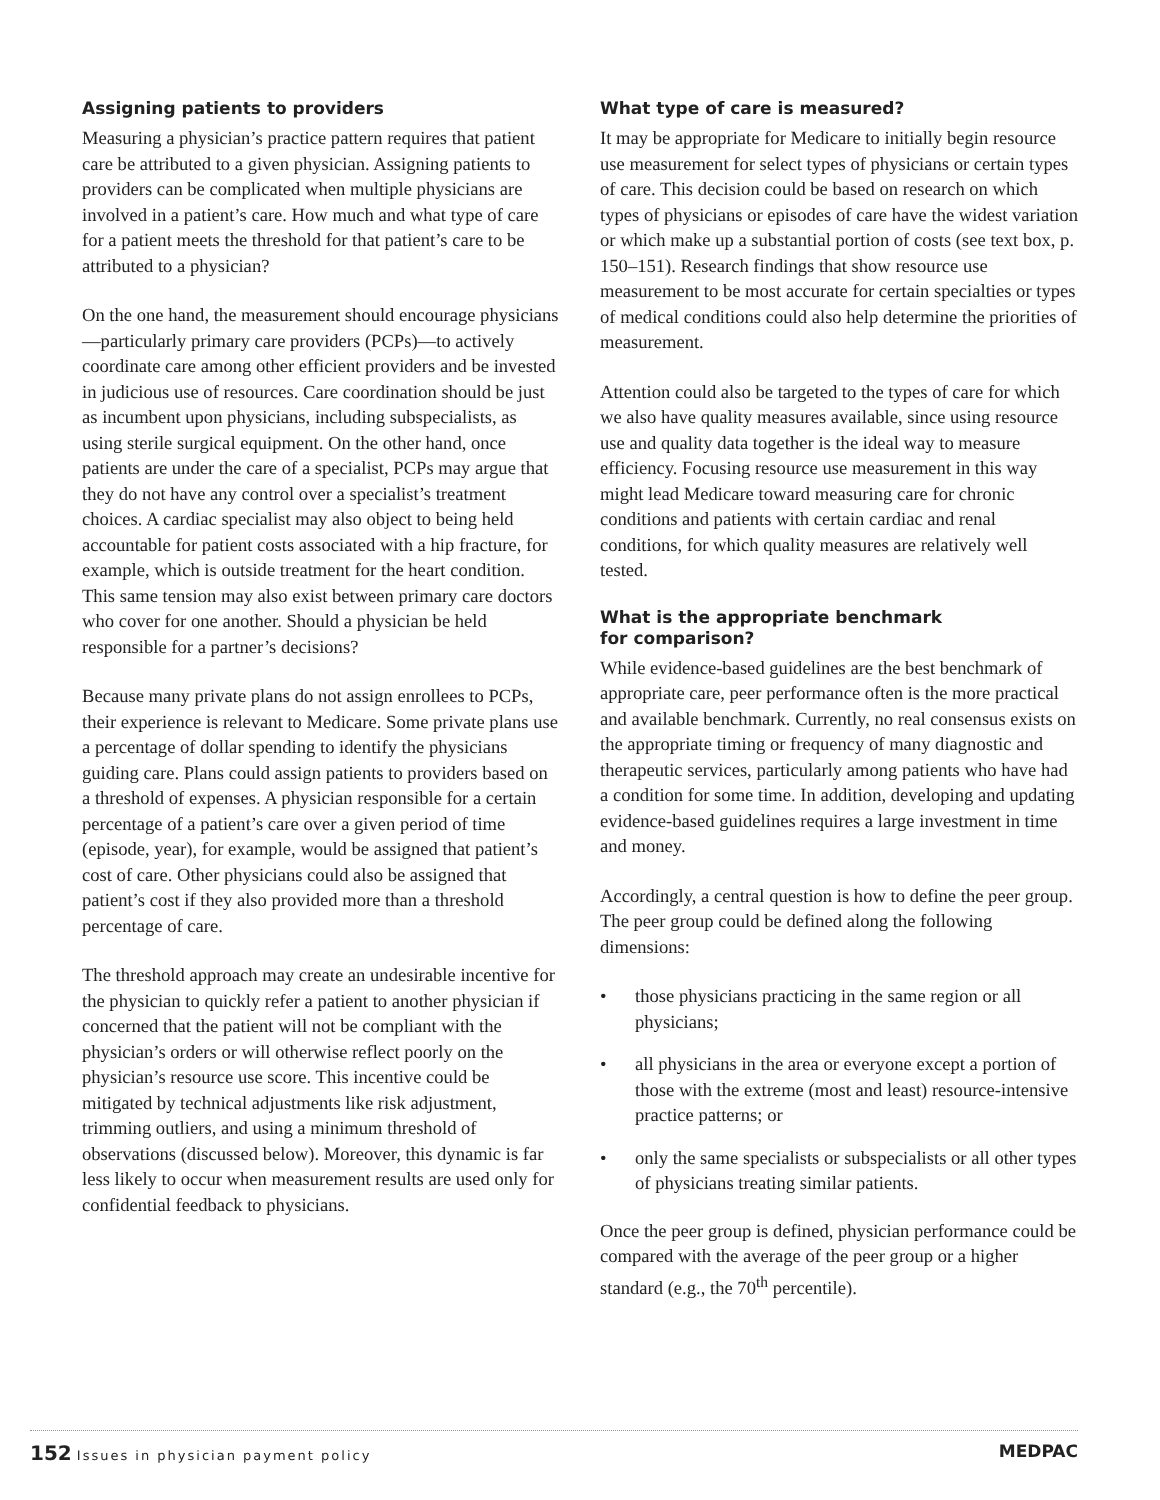Assigning patients to providers
Measuring a physician’s practice pattern requires that patient care be attributed to a given physician. Assigning patients to providers can be complicated when multiple physicians are involved in a patient’s care. How much and what type of care for a patient meets the threshold for that patient’s care to be attributed to a physician?
On the one hand, the measurement should encourage physicians—particularly primary care providers (PCPs)—to actively coordinate care among other efficient providers and be invested in judicious use of resources. Care coordination should be just as incumbent upon physicians, including subspecialists, as using sterile surgical equipment. On the other hand, once patients are under the care of a specialist, PCPs may argue that they do not have any control over a specialist’s treatment choices. A cardiac specialist may also object to being held accountable for patient costs associated with a hip fracture, for example, which is outside treatment for the heart condition. This same tension may also exist between primary care doctors who cover for one another. Should a physician be held responsible for a partner’s decisions?
Because many private plans do not assign enrollees to PCPs, their experience is relevant to Medicare. Some private plans use a percentage of dollar spending to identify the physicians guiding care. Plans could assign patients to providers based on a threshold of expenses. A physician responsible for a certain percentage of a patient’s care over a given period of time (episode, year), for example, would be assigned that patient’s cost of care. Other physicians could also be assigned that patient’s cost if they also provided more than a threshold percentage of care.
The threshold approach may create an undesirable incentive for the physician to quickly refer a patient to another physician if concerned that the patient will not be compliant with the physician’s orders or will otherwise reflect poorly on the physician’s resource use score. This incentive could be mitigated by technical adjustments like risk adjustment, trimming outliers, and using a minimum threshold of observations (discussed below). Moreover, this dynamic is far less likely to occur when measurement results are used only for confidential feedback to physicians.
What type of care is measured?
It may be appropriate for Medicare to initially begin resource use measurement for select types of physicians or certain types of care. This decision could be based on research on which types of physicians or episodes of care have the widest variation or which make up a substantial portion of costs (see text box, p. 150–151). Research findings that show resource use measurement to be most accurate for certain specialties or types of medical conditions could also help determine the priorities of measurement.
Attention could also be targeted to the types of care for which we also have quality measures available, since using resource use and quality data together is the ideal way to measure efficiency. Focusing resource use measurement in this way might lead Medicare toward measuring care for chronic conditions and patients with certain cardiac and renal conditions, for which quality measures are relatively well tested.
What is the appropriate benchmark
for comparison?
While evidence-based guidelines are the best benchmark of appropriate care, peer performance often is the more practical and available benchmark. Currently, no real consensus exists on the appropriate timing or frequency of many diagnostic and therapeutic services, particularly among patients who have had a condition for some time. In addition, developing and updating evidence-based guidelines requires a large investment in time and money.
Accordingly, a central question is how to define the peer group. The peer group could be defined along the following dimensions:
• those physicians practicing in the same region or all physicians;
• all physicians in the area or everyone except a portion of those with the extreme (most and least) resource-intensive practice patterns; or
• only the same specialists or subspecialists or all other types of physicians treating similar patients.
Once the peer group is defined, physician performance could be compared with the average of the peer group or a higher standard (e.g., the 70<sup>th</sup> percentile).
152 Issues in physician payment policy
MEDPAC